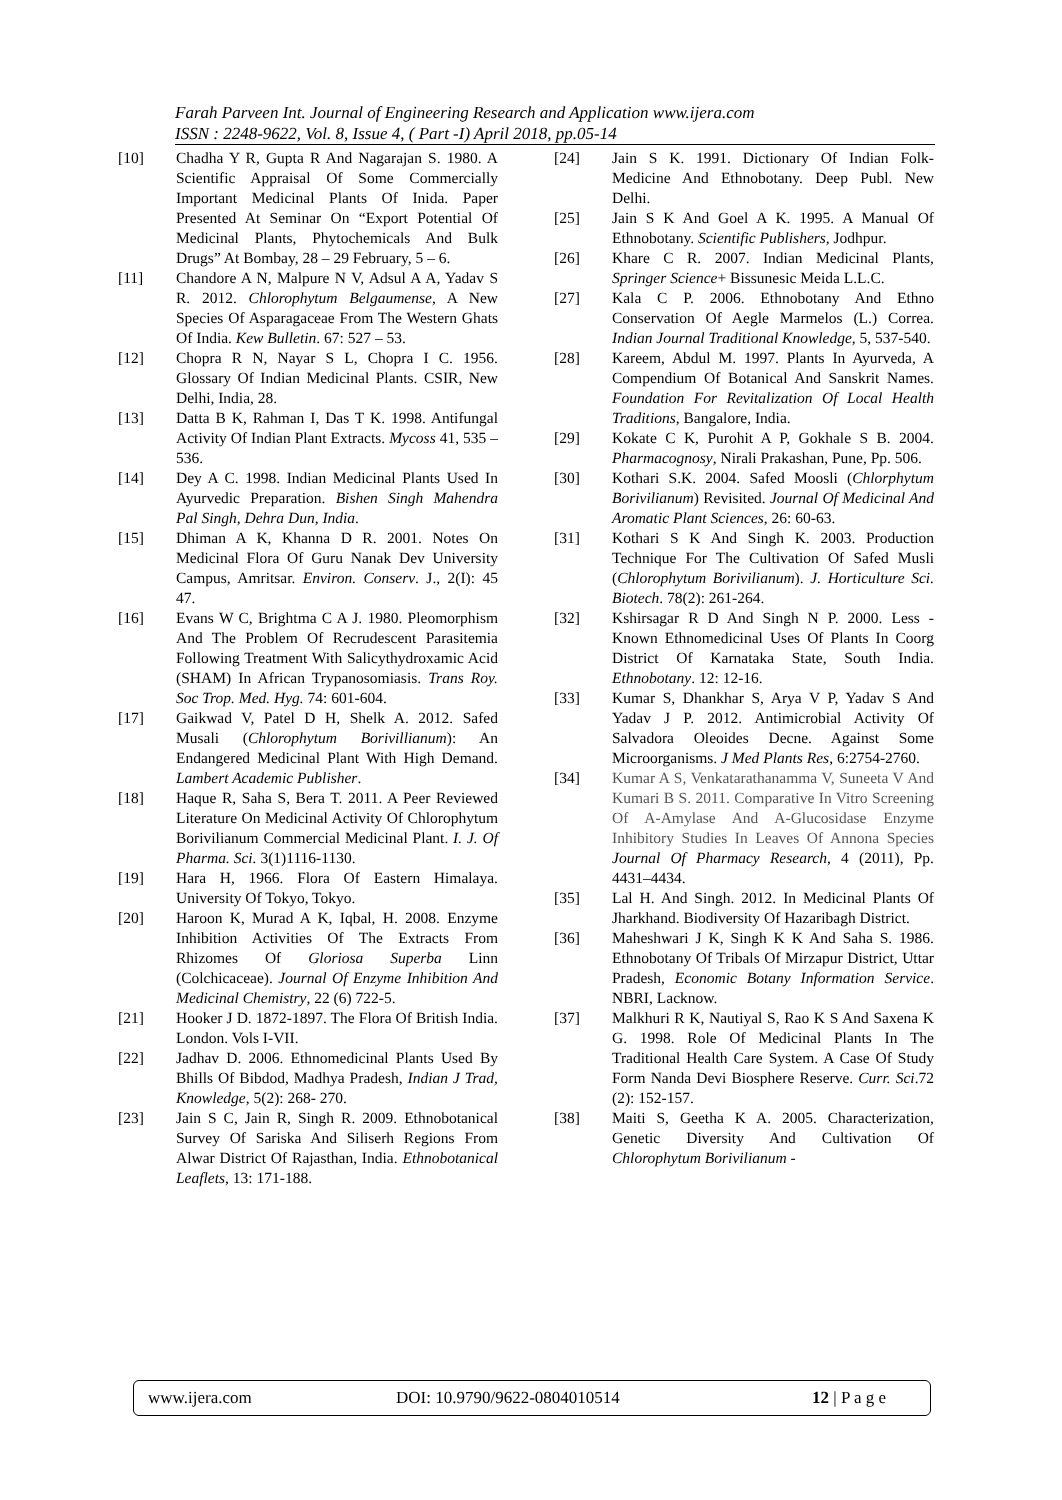Farah Parveen Int. Journal of Engineering Research and Application www.ijera.com
ISSN : 2248-9622, Vol. 8, Issue 4, ( Part -I) April 2018, pp.05-14
[10] Chadha Y R, Gupta R And Nagarajan S. 1980. A Scientific Appraisal Of Some Commercially Important Medicinal Plants Of Inida. Paper Presented At Seminar On “Export Potential Of Medicinal Plants, Phytochemicals And Bulk Drugs” At Bombay, 28 – 29 February, 5 – 6.
[11] Chandore A N, Malpure N V, Adsul A A, Yadav S R. 2012. Chlorophytum Belgaumense, A New Species Of Asparagaceae From The Western Ghats Of India. Kew Bulletin. 67: 527 – 53.
[12] Chopra R N, Nayar S L, Chopra I C. 1956. Glossary Of Indian Medicinal Plants. CSIR, New Delhi, India, 28.
[13] Datta B K, Rahman I, Das T K. 1998. Antifungal Activity Of Indian Plant Extracts. Mycoss 41, 535 – 536.
[14] Dey A C. 1998. Indian Medicinal Plants Used In Ayurvedic Preparation. Bishen Singh Mahendra Pal Singh, Dehra Dun, India.
[15] Dhiman A K, Khanna D R. 2001. Notes On Medicinal Flora Of Guru Nanak Dev University Campus, Amritsar. Environ. Conserv. J., 2(I): 45 47.
[16] Evans W C, Brightma C A J. 1980. Pleomorphism And The Problem Of Recrudescent Parasitemia Following Treatment With Salicythydroxamic Acid (SHAM) In African Trypanosomiasis. Trans Roy. Soc Trop. Med. Hyg. 74: 601-604.
[17] Gaikwad V, Patel D H, Shelk A. 2012. Safed Musali (Chlorophytum Borivillianum): An Endangered Medicinal Plant With High Demand. Lambert Academic Publisher.
[18] Haque R, Saha S, Bera T. 2011. A Peer Reviewed Literature On Medicinal Activity Of Chlorophytum Borivilianum Commercial Medicinal Plant. I. J. Of Pharma. Sci. 3(1)1116-1130.
[19] Hara H, 1966. Flora Of Eastern Himalaya. University Of Tokyo, Tokyo.
[20] Haroon K, Murad A K, Iqbal, H. 2008. Enzyme Inhibition Activities Of The Extracts From Rhizomes Of Gloriosa Superba Linn (Colchicaceae). Journal Of Enzyme Inhibition And Medicinal Chemistry, 22 (6) 722-5.
[21] Hooker J D. 1872-1897. The Flora Of British India. London. Vols I-VII.
[22] Jadhav D. 2006. Ethnomedicinal Plants Used By Bhills Of Bibdod, Madhya Pradesh, Indian J Trad, Knowledge, 5(2): 268- 270.
[23] Jain S C, Jain R, Singh R. 2009. Ethnobotanical Survey Of Sariska And Siliserh Regions From Alwar District Of Rajasthan, India. Ethnobotanical Leaflets, 13: 171-188.
[24] Jain S K. 1991. Dictionary Of Indian Folk-Medicine And Ethnobotany. Deep Publ. New Delhi.
[25] Jain S K And Goel A K. 1995. A Manual Of Ethnobotany. Scientific Publishers, Jodhpur.
[26] Khare C R. 2007. Indian Medicinal Plants, Springer Science+ Bissunesic Meida L.L.C.
[27] Kala C P. 2006. Ethnobotany And Ethno Conservation Of Aegle Marmelos (L.) Correa. Indian Journal Traditional Knowledge, 5, 537-540.
[28] Kareem, Abdul M. 1997. Plants In Ayurveda, A Compendium Of Botanical And Sanskrit Names. Foundation For Revitalization Of Local Health Traditions, Bangalore, India.
[29] Kokate C K, Purohit A P, Gokhale S B. 2004. Pharmacognosy, Nirali Prakashan, Pune, Pp. 506.
[30] Kothari S.K. 2004. Safed Moosli (Chlorphytum Borivilianum) Revisited. Journal Of Medicinal And Aromatic Plant Sciences, 26: 60-63.
[31] Kothari S K And Singh K. 2003. Production Technique For The Cultivation Of Safed Musli (Chlorophytum Borivilianum). J. Horticulture Sci. Biotech. 78(2): 261-264.
[32] Kshirsagar R D And Singh N P. 2000. Less - Known Ethnomedicinal Uses Of Plants In Coorg District Of Karnataka State, South India. Ethnobotany. 12: 12-16.
[33] Kumar S, Dhankhar S, Arya V P, Yadav S And Yadav J P. 2012. Antimicrobial Activity Of Salvadora Oleoides Decne. Against Some Microorganisms. J Med Plants Res, 6:2754-2760.
[34] Kumar A S, Venkatarathanamma V, Suneeta V And Kumari B S. 2011. Comparative In Vitro Screening Of A-Amylase And A-Glucosidase Enzyme Inhibitory Studies In Leaves Of Annona Species Journal Of Pharmacy Research, 4 (2011), Pp. 4431–4434.
[35] Lal H. And Singh. 2012. In Medicinal Plants Of Jharkhand. Biodiversity Of Hazaribagh District.
[36] Maheshwari J K, Singh K K And Saha S. 1986. Ethnobotany Of Tribals Of Mirzapur District, Uttar Pradesh, Economic Botany Information Service. NBRI, Lacknow.
[37] Malkhuri R K, Nautiyal S, Rao K S And Saxena K G. 1998. Role Of Medicinal Plants In The Traditional Health Care System. A Case Of Study Form Nanda Devi Biosphere Reserve. Curr. Sci.72 (2): 152-157.
[38] Maiti S, Geetha K A. 2005. Characterization, Genetic Diversity And Cultivation Of Chlorophytum Borivilianum -
www.ijera.com DOI: 10.9790/9622-0804010514 12 | P a g e